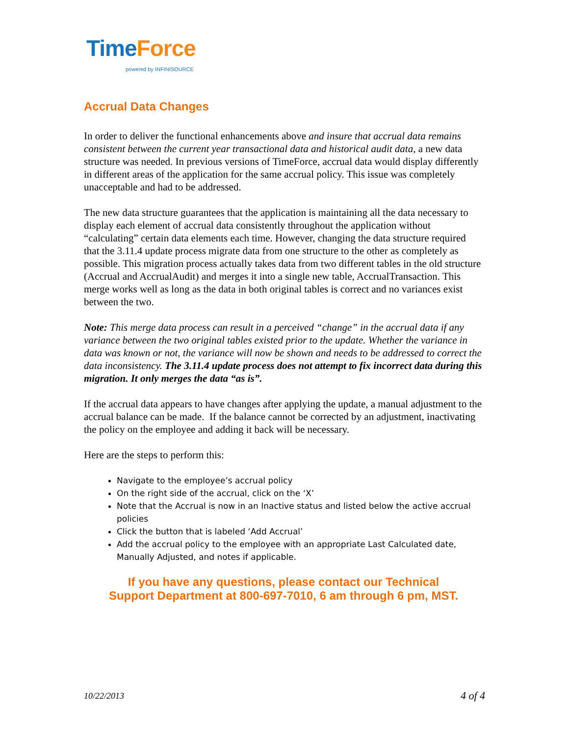Time Force
powered by INFINISOURCE
Accrual Data Changes
In order to deliver the functional enhancements above and insure that accrual data remains consistent between the current year transactional data and historical audit data, a new data structure was needed. In previous versions of TimeForce, accrual data would display differently in different areas of the application for the same accrual policy. This issue was completely unacceptable and had to be addressed.
The new data structure guarantees that the application is maintaining all the data necessary to display each element of accrual data consistently throughout the application without “calculating” certain data elements each time. However, changing the data structure required that the 3.11.4 update process migrate data from one structure to the other as completely as possible. This migration process actually takes data from two different tables in the old structure (Accrual and AccrualAudit) and merges it into a single new table, AccrualTransaction. This merge works well as long as the data in both original tables is correct and no variances exist between the two.
Note: This merge data process can result in a perceived “change” in the accrual data if any variance between the two original tables existed prior to the update. Whether the variance in data was known or not, the variance will now be shown and needs to be addressed to correct the data inconsistency. The 3.11.4 update process does not attempt to fix incorrect data during this migration. It only merges the data “as is”.
If the accrual data appears to have changes after applying the update, a manual adjustment to the accrual balance can be made. If the balance cannot be corrected by an adjustment, inactivating the policy on the employee and adding it back will be necessary.
Here are the steps to perform this:
Navigate to the employee’s accrual policy
On the right side of the accrual, click on the ‘X’
Note that the Accrual is now in an Inactive status and listed below the active accrual policies
Click the button that is labeled ‘Add Accrual’
Add the accrual policy to the employee with an appropriate Last Calculated date, Manually Adjusted, and notes if applicable.
If you have any questions, please contact our Technical
Support Department at 800-697-7010, 6 am through 6 pm, MST.
10/22/2013 4 of 4